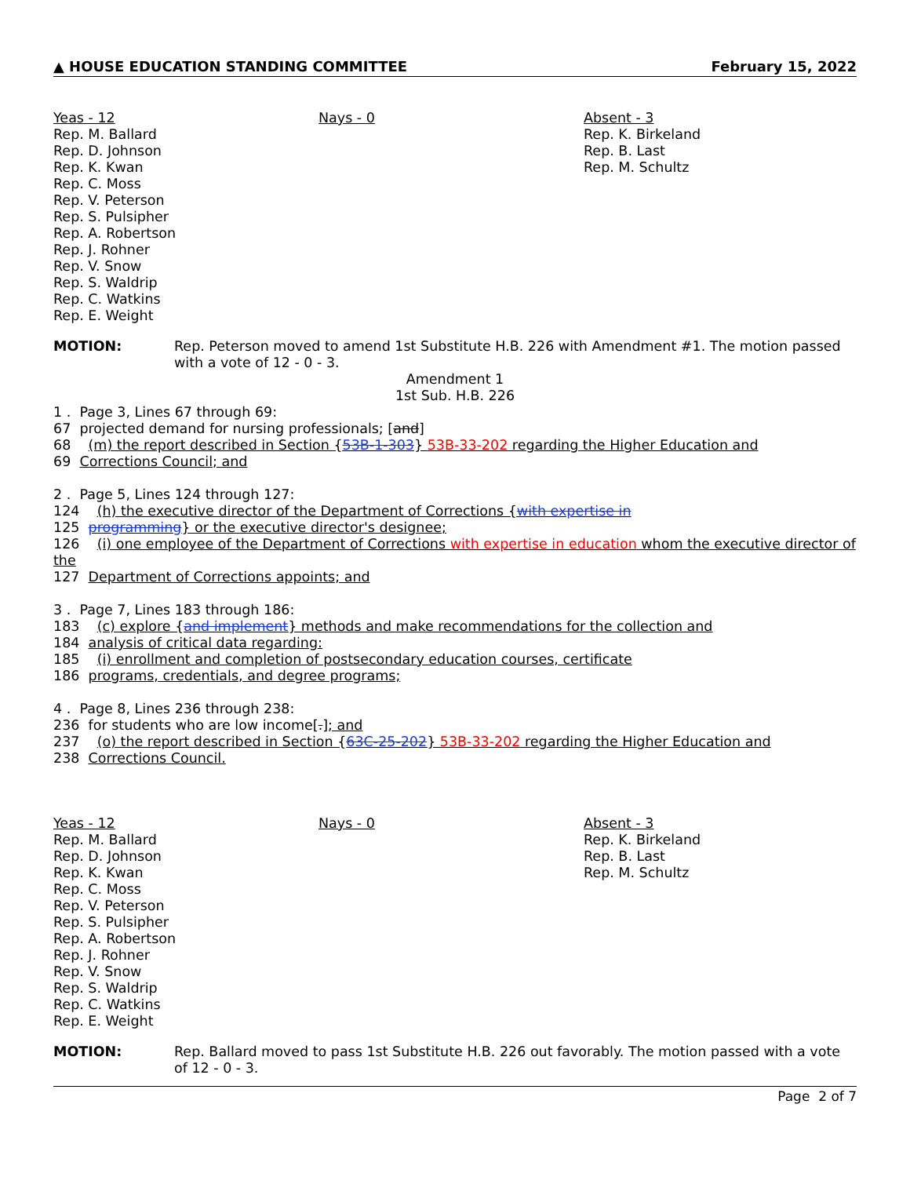▲ HOUSE EDUCATION STANDING COMMITTEE February 15, 2022
Yeas - 12
Rep. M. Ballard
Rep. D. Johnson
Rep. K. Kwan
Rep. C. Moss
Rep. V. Peterson
Rep. S. Pulsipher
Rep. A. Robertson
Rep. J. Rohner
Rep. V. Snow
Rep. S. Waldrip
Rep. C. Watkins
Rep. E. Weight
Nays - 0 Absent - 3
Rep. K. Birkeland
Rep. B. Last
Rep. M. Schultz
MOTION: Rep. Peterson moved to amend 1st Substitute H.B. 226 with Amendment #1. The motion passed with a vote of 12 - 0 - 3.
Amendment 1
1st Sub. H.B. 226
1 . Page 3, Lines 67 through 69:
67 projected demand for nursing professionals; [and]
68 (m) the report described in Section {53B-1-303} 53B-33-202 regarding the Higher Education and
69 Corrections Council; and
2 . Page 5, Lines 124 through 127:
124 (h) the executive director of the Department of Corrections {with expertise in
125 programming} or the executive director's designee;
126 (i) one employee of the Department of Corrections with expertise in education whom the executive director of the
127 Department of Corrections appoints; and
3 . Page 7, Lines 183 through 186:
183 (c) explore {and implement} methods and make recommendations for the collection and
184 analysis of critical data regarding:
185 (i) enrollment and completion of postsecondary education courses, certificate
186 programs, credentials, and degree programs;
4 . Page 8, Lines 236 through 238:
236 for students who are low income[.]; and
237 (o) the report described in Section {63C-25-202} 53B-33-202 regarding the Higher Education and
238 Corrections Council.
Yeas - 12
Rep. M. Ballard
Rep. D. Johnson
Rep. K. Kwan
Rep. C. Moss
Rep. V. Peterson
Rep. S. Pulsipher
Rep. A. Robertson
Rep. J. Rohner
Rep. V. Snow
Rep. S. Waldrip
Rep. C. Watkins
Rep. E. Weight
Nays - 0 Absent - 3
Rep. K. Birkeland
Rep. B. Last
Rep. M. Schultz
MOTION: Rep. Ballard moved to pass 1st Substitute H.B. 226 out favorably. The motion passed with a vote of 12 - 0 - 3.
Page 2 of 7